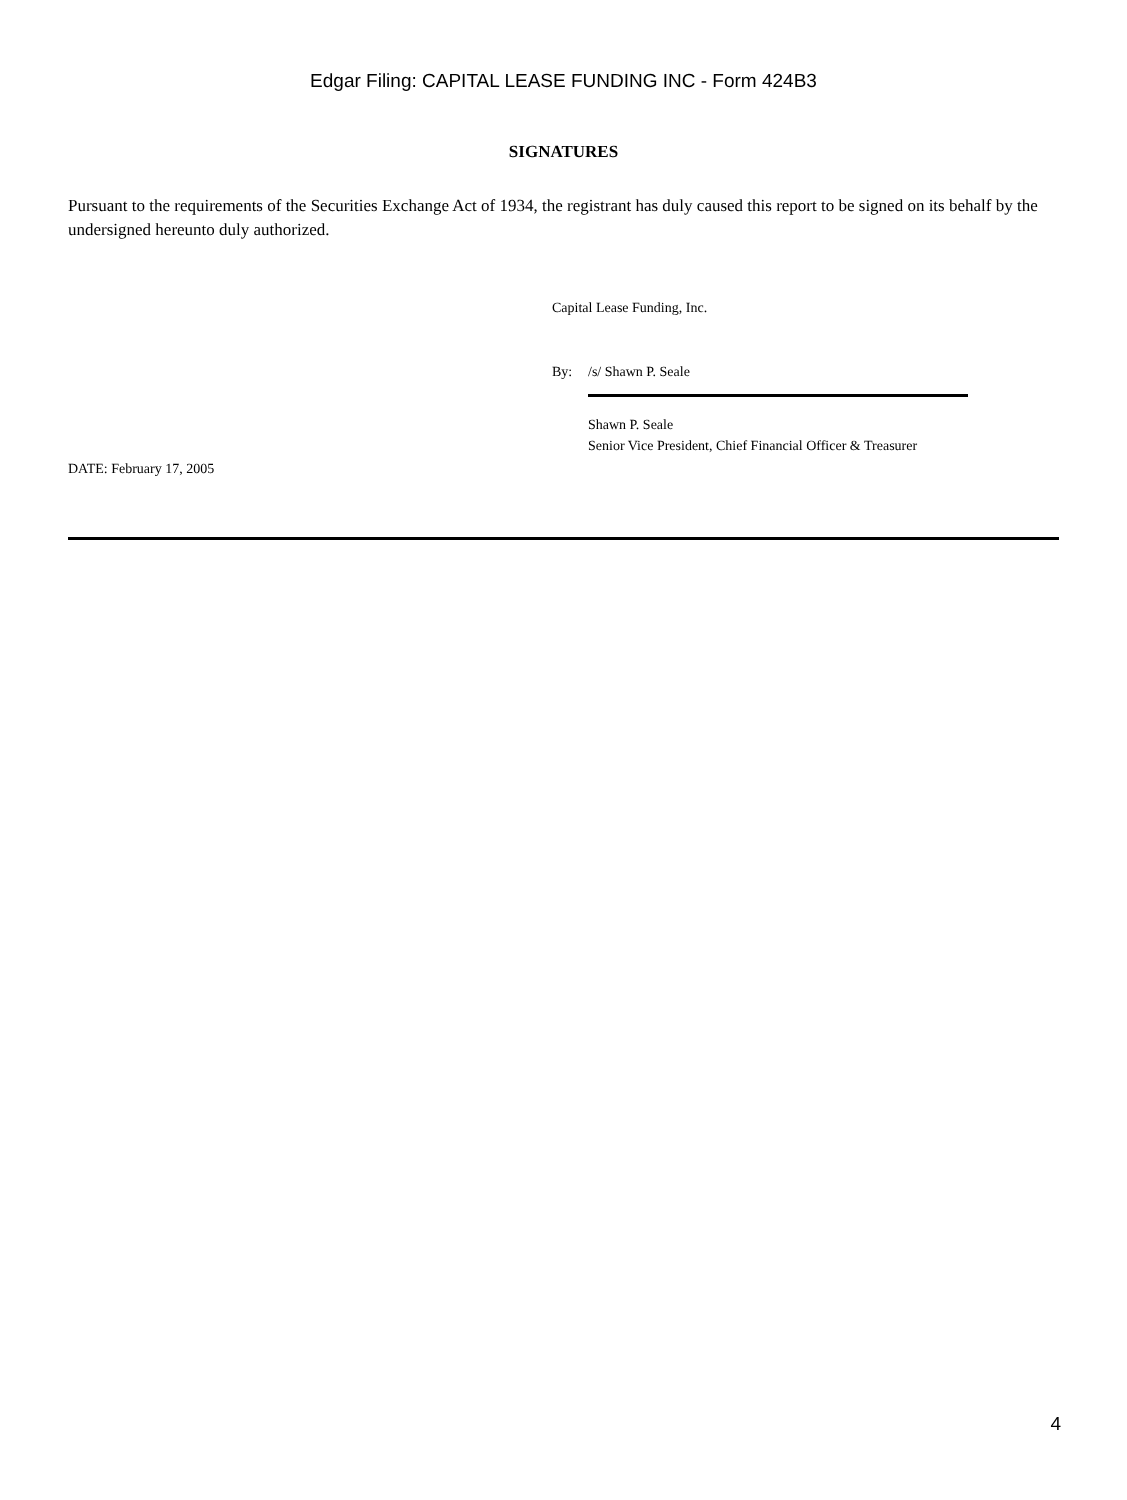Edgar Filing: CAPITAL LEASE FUNDING INC - Form 424B3
SIGNATURES
Pursuant to the requirements of the Securities Exchange Act of 1934, the registrant has duly caused this report to be signed on its behalf by the undersigned hereunto duly authorized.
Capital Lease Funding, Inc.
By: /s/ Shawn P. Seale
Shawn P. Seale
Senior Vice President, Chief Financial Officer & Treasurer
DATE: February 17, 2005
4